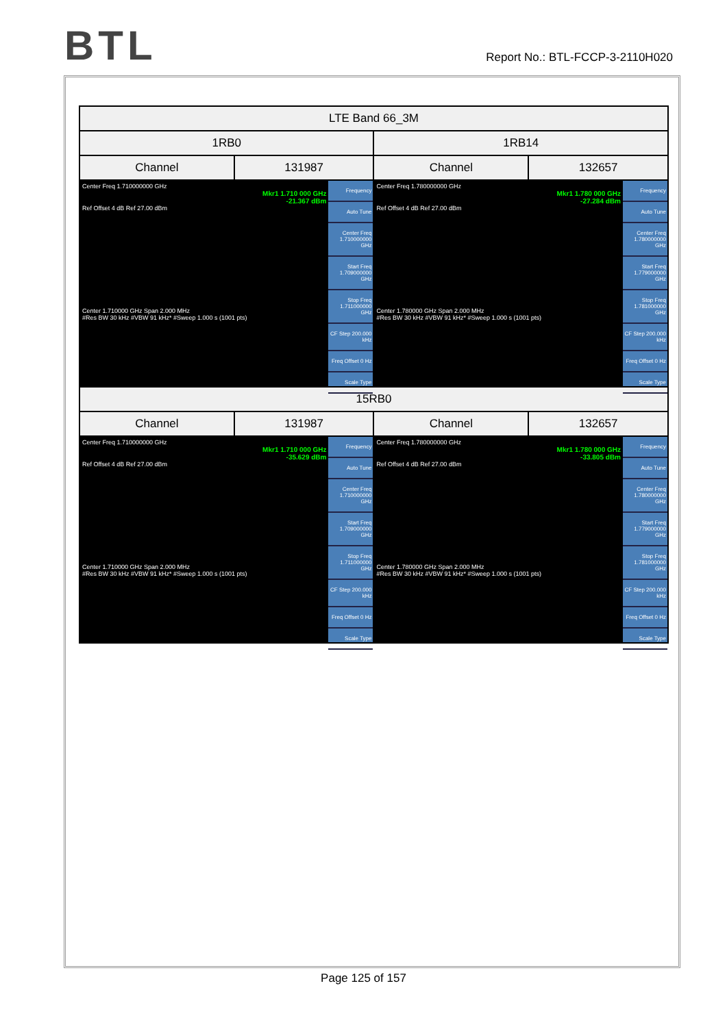BTL
Report No.: BTL-FCCP-3-2110H020
| LTE Band 66_3M | | | |
| --- | --- | --- | --- |
| 1RB0 | | 1RB14 | |
| Channel | 131987 | Channel | 132657 |
| Center Freq 1.710000000 GHz Mkr1 1.710 000 GHz -21.367 dBm Ref Offset 4 dB Ref 27.00 dBm Center 1.710000 GHz Span 2.000 MHz #Res BW 30 kHz #VBW 91 kHz* #Sweep 1.000 s (1001 pts) Frequency Auto Tune Center Freq 1.710000000 GHz Start Freq 1.709000000 GHz Stop Freq 1.711000000 GHz CF Step 200.000 kHz Freq Offset 0 Hz Scale Type | | Center Freq 1.780000000 GHz Mkr1 1.780 000 GHz -27.284 dBm Ref Offset 4 dB Ref 27.00 dBm Center 1.780000 GHz Span 2.000 MHz #Res BW 30 kHz #VBW 91 kHz* #Sweep 1.000 s (1001 pts) Frequency Auto Tune Center Freq 1.780000000 GHz Start Freq 1.779000000 GHz Stop Freq 1.781000000 GHz CF Step 200.000 kHz Freq Offset 0 Hz Scale Type | |
| 15RB0 | | | |
| Channel | 131987 | Channel | 132657 |
| Center Freq 1.710000000 GHz Mkr1 1.710 000 GHz -35.629 dBm Ref Offset 4 dB Ref 27.00 dBm Center 1.710000 GHz Span 2.000 MHz #Res BW 30 kHz #VBW 91 kHz* #Sweep 1.000 s (1001 pts) Frequency Auto Tune Center Freq 1.710000000 GHz Start Freq 1.709000000 GHz Stop Freq 1.711000000 GHz CF Step 200.000 kHz Freq Offset 0 Hz Scale Type | | Center Freq 1.780000000 GHz Mkr1 1.780 000 GHz -33.805 dBm Ref Offset 4 dB Ref 27.00 dBm Center 1.780000 GHz Span 2.000 MHz #Res BW 30 kHz #VBW 91 kHz* #Sweep 1.000 s (1001 pts) Frequency Auto Tune Center Freq 1.780000000 GHz Start Freq 1.779000000 GHz Stop Freq 1.781000000 GHz CF Step 200.000 kHz Freq Offset 0 Hz Scale Type | |
Page 125 of 157